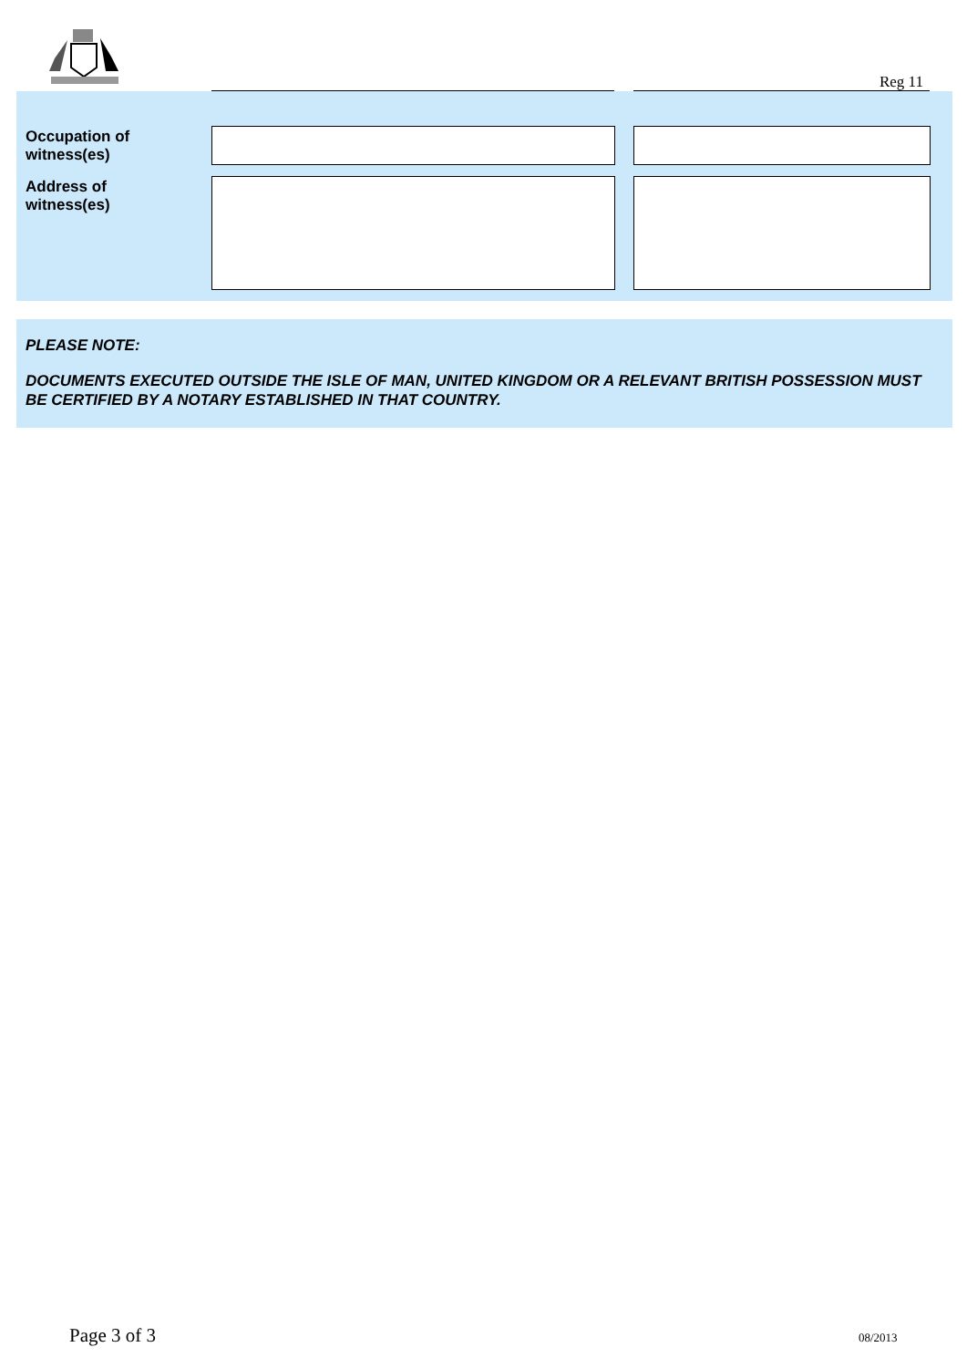Reg 11
Occupation of
witness(es)
Address of
witness(es)
PLEASE NOTE:
DOCUMENTS EXECUTED OUTSIDE THE ISLE OF MAN, UNITED KINGDOM OR A RELEVANT BRITISH POSSESSION MUST BE CERTIFIED BY A NOTARY ESTABLISHED IN THAT COUNTRY.
Page 3 of 3 08/2013